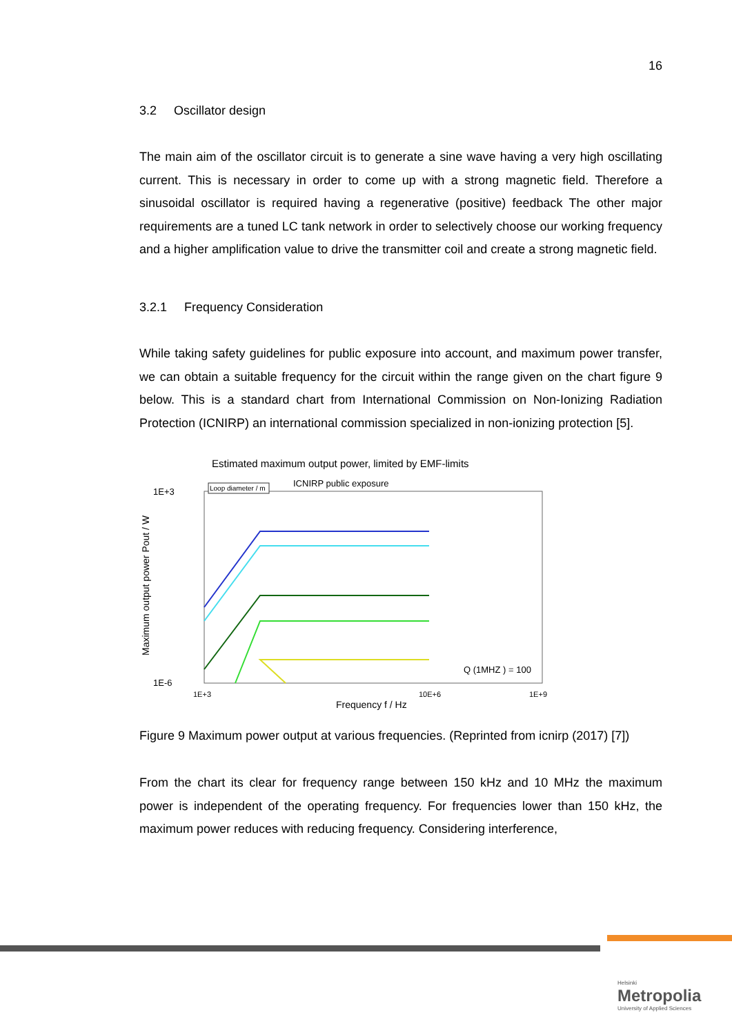16
3.2 Oscillator design
The main aim of the oscillator circuit is to generate a sine wave having a very high oscillating current. This is necessary in order to come up with a strong magnetic field. Therefore a sinusoidal oscillator is required having a regenerative (positive) feedback The other major requirements are a tuned LC tank network in order to selectively choose our working frequency and a higher amplification value to drive the transmitter coil and create a strong magnetic field.
3.2.1 Frequency Consideration
While taking safety guidelines for public exposure into account, and maximum power transfer, we can obtain a suitable frequency for the circuit within the range given on the chart figure 9 below. This is a standard chart from International Commission on Non-Ionizing Radiation Protection (ICNIRP) an international commission specialized in non-ionizing protection [5].
Estimated maximum output power, limited by EMF-limits
ICNIRP public exposure
Loop diameter / m
1E+3
1E-6
1E+3
10E+6
1E+9
Frequency f / Hz
Q (1MHZ ) = 100
Maximum output power Pout / W
Figure 9 Maximum power output at various frequencies. (Reprinted from icnirp (2017) [7])
From the chart its clear for frequency range between 150 kHz and 10 MHz the maximum power is independent of the operating frequency. For frequencies lower than 150 kHz, the maximum power reduces with reducing frequency. Considering interference,
Helsinki
Metropolia
University of Applied Sciences